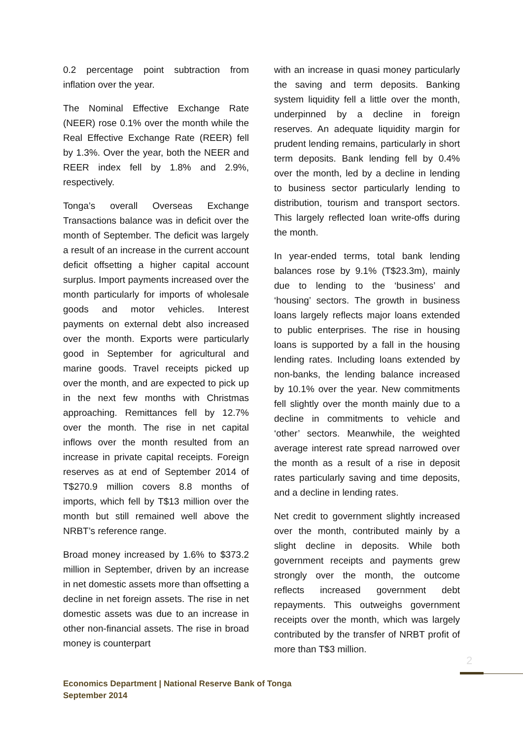0.2 percentage point subtraction from inflation over the year.
The Nominal Effective Exchange Rate (NEER) rose 0.1% over the month while the Real Effective Exchange Rate (REER) fell by 1.3%. Over the year, both the NEER and REER index fell by 1.8% and 2.9%, respectively.
Tonga’s overall Overseas Exchange Transactions balance was in deficit over the month of September. The deficit was largely a result of an increase in the current account deficit offsetting a higher capital account surplus. Import payments increased over the month particularly for imports of wholesale goods and motor vehicles. Interest payments on external debt also increased over the month. Exports were particularly good in September for agricultural and marine goods. Travel receipts picked up over the month, and are expected to pick up in the next few months with Christmas approaching. Remittances fell by 12.7% over the month. The rise in net capital inflows over the month resulted from an increase in private capital receipts. Foreign reserves as at end of September 2014 of T$270.9 million covers 8.8 months of imports, which fell by T$13 million over the month but still remained well above the NRBT’s reference range.
Broad money increased by 1.6% to $373.2 million in September, driven by an increase in net domestic assets more than offsetting a decline in net foreign assets. The rise in net domestic assets was due to an increase in other non-financial assets. The rise in broad money is counterpart
with an increase in quasi money particularly the saving and term deposits. Banking system liquidity fell a little over the month, underpinned by a decline in foreign reserves. An adequate liquidity margin for prudent lending remains, particularly in short term deposits. Bank lending fell by 0.4% over the month, led by a decline in lending to business sector particularly lending to distribution, tourism and transport sectors. This largely reflected loan write-offs during the month.
In year-ended terms, total bank lending balances rose by 9.1% (T$23.3m), mainly due to lending to the ‘business’ and ‘housing’ sectors. The growth in business loans largely reflects major loans extended to public enterprises. The rise in housing loans is supported by a fall in the housing lending rates. Including loans extended by non-banks, the lending balance increased by 10.1% over the year. New commitments fell slightly over the month mainly due to a decline in commitments to vehicle and ‘other’ sectors. Meanwhile, the weighted average interest rate spread narrowed over the month as a result of a rise in deposit rates particularly saving and time deposits, and a decline in lending rates.
Net credit to government slightly increased over the month, contributed mainly by a slight decline in deposits. While both government receipts and payments grew strongly over the month, the outcome reflects increased government debt repayments. This outweighs government receipts over the month, which was largely contributed by the transfer of NRBT profit of more than T$3 million.
2
Economics Department | National Reserve Bank of Tonga
September 2014